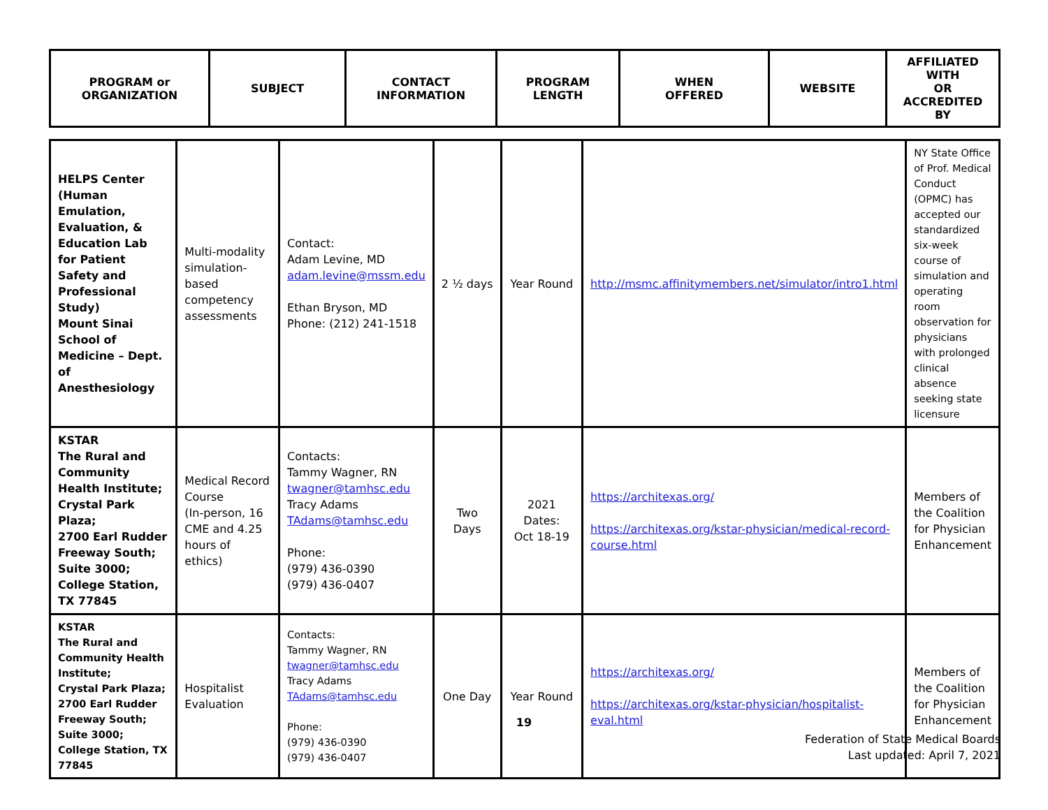| PROGRAM or ORGANIZATION | SUBJECT | CONTACT INFORMATION | PROGRAM LENGTH | WHEN OFFERED | WEBSITE | AFFILIATED WITH OR ACCREDITED BY |
| --- | --- | --- | --- | --- | --- | --- |
| HELPS Center (Human Emulation, Evaluation, & Education Lab for Patient Safety and Professional Study) Mount Sinai School of Medicine – Dept. of Anesthesiology | Multi-modality simulation-based competency assessments | Contact: Adam Levine, MD adam.levine@mssm.edu Ethan Bryson, MD Phone: (212) 241-1518 | 2 ½ days | Year Round | http://msmc.affinitymembers.net/simulator/intro1.html | NY State Office of Prof. Medical Conduct (OPMC) has accepted our standardized six-week course of simulation and operating room observation for physicians with prolonged clinical absence seeking state licensure |
| KSTAR The Rural and Community Health Institute; Crystal Park Plaza; 2700 Earl Rudder Freeway South; Suite 3000; College Station, TX 77845 | Medical Record Course (In-person, 16 CME and 4.25 hours of ethics) | Contacts: Tammy Wagner, RN twagner@tamhsc.edu Tracy Adams TAdams@tamhsc.edu Phone: (979) 436-0390 (979) 436-0407 | Two Days | 2021 Dates: Oct 18-19 | https://architexas.org/ https://architexas.org/kstar-physician/medical-record-course.html | Members of the Coalition for Physician Enhancement |
| KSTAR The Rural and Community Health Institute; Crystal Park Plaza; 2700 Earl Rudder Freeway South; Suite 3000; College Station, TX 77845 | Hospitalist Evaluation | Contacts: Tammy Wagner, RN twagner@tamhsc.edu Tracy Adams TAdams@tamhsc.edu Phone: (979) 436-0390 (979) 436-0407 | One Day | Year Round | https://architexas.org/ https://architexas.org/kstar-physician/hospitalist-eval.html | Members of the Coalition for Physician Enhancement |
19
Federation of State Medical Boards
Last updated: April 7, 2021